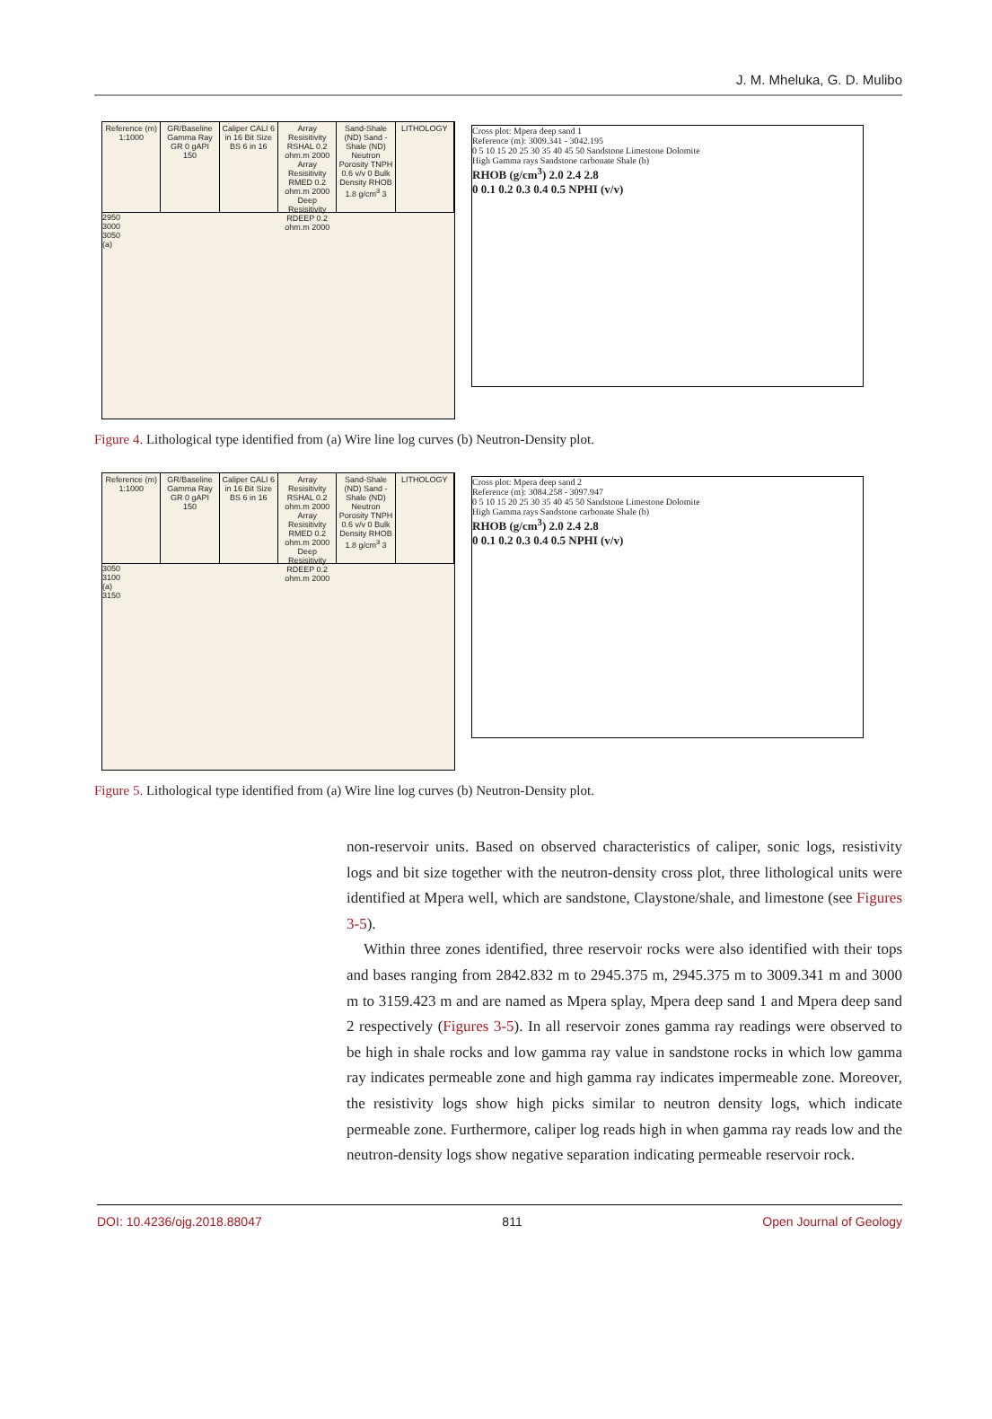J. M. Mheluka, G. D. Mulibo
Reference (m) 1:1000 GR/Baseline Gamma Ray GR 0 gAPI 150
Caliper CALI 6 in 16 Bit Size BS 6 in 16
Array Resisitivity RSHAL 0.2 ohm.m 2000 Array Resisitivity RMED 0.2 ohm.m 2000 Deep Resisitivity RDEEP 0.2 ohm.m 2000
Sand-Shale (ND) Sand - Shale (ND) Neutron Porosity TNPH 0.6 v/v 0 Bulk Density RHOB 1.8 g/cm<sup>3</sup> 3
LITHOLOGY
2950
3000
3050
(a)
Cross plot: Mpera deep sand 1
Reference (m): 3009.341 - 3042.195
0 5 10 15 20 25 30 35 40 45 50 Sandstone Limestone Dolomite
High Gamma rays Sandstone carbonate Shale (b)
RHOB (g/cm<sup>3</sup>) 2.0 2.4 2.8
0 0.1 0.2 0.3 0.4 0.5 NPHI (v/v)
Figure 4. Lithological type identified from (a) Wire line log curves (b) Neutron-Density plot.
Reference (m) 1:1000 GR/Baseline Gamma Ray GR 0 gAPI 150
Caliper CALI 6 in 16 Bit Size BS 6 in 16
Array Resisitivity RSHAL 0.2 ohm.m 2000 Array Resisitivity RMED 0.2 ohm.m 2000 Deep Resisitivity RDEEP 0.2 ohm.m 2000
Sand-Shale (ND) Sand - Shale (ND) Neutron Porosity TNPH 0.6 v/v 0 Bulk Density RHOB 1.8 g/cm<sup>3</sup> 3
LITHOLOGY
3050
3100
(a)
3150
Cross plot: Mpera deep sand 2
Reference (m): 3084.258 - 3097.947
0 5 10 15 20 25 30 35 40 45 50 Sandstone Limestone Dolomite
High Gamma rays Sandstone carbonate Shale (b)
RHOB (g/cm<sup>3</sup>) 2.0 2.4 2.8
0 0.1 0.2 0.3 0.4 0.5 NPHI (v/v)
Figure 5. Lithological type identified from (a) Wire line log curves (b) Neutron-Density plot.
non-reservoir units. Based on observed characteristics of caliper, sonic logs, resistivity logs and bit size together with the neutron-density cross plot, three lithological units were identified at Mpera well, which are sandstone, Claystone/shale, and limestone (see Figures 3-5).
Within three zones identified, three reservoir rocks were also identified with their tops and bases ranging from 2842.832 m to 2945.375 m, 2945.375 m to 3009.341 m and 3000 m to 3159.423 m and are named as Mpera splay, Mpera deep sand 1 and Mpera deep sand 2 respectively (Figures 3-5). In all reservoir zones gamma ray readings were observed to be high in shale rocks and low gamma ray value in sandstone rocks in which low gamma ray indicates permeable zone and high gamma ray indicates impermeable zone. Moreover, the resistivity logs show high picks similar to neutron density logs, which indicate permeable zone. Furthermore, caliper log reads high in when gamma ray reads low and the neutron-density logs show negative separation indicating permeable reservoir rock.
DOI: 10.4236/ojg.2018.88047 811 Open Journal of Geology